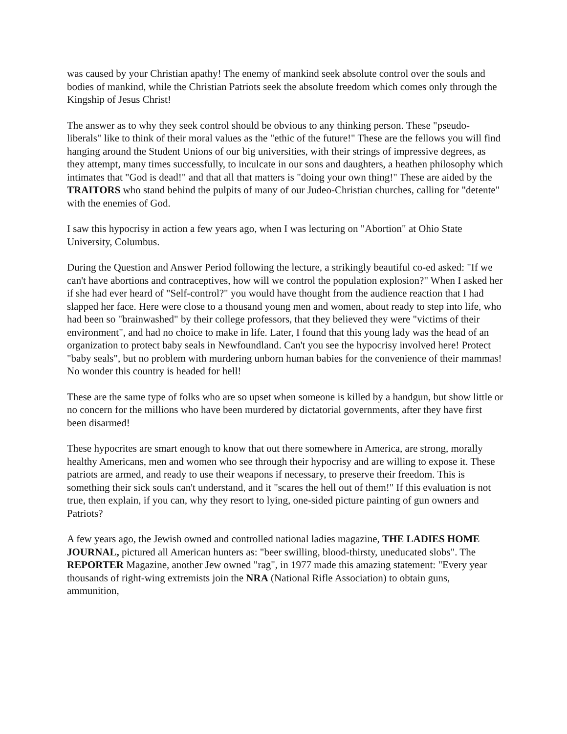was caused by your Christian apathy! The enemy of mankind seek absolute control over the souls and bodies of mankind, while the Christian Patriots seek the absolute freedom which comes only through the Kingship of Jesus Christ!
The answer as to why they seek control should be obvious to any thinking person. These "pseudo-liberals" like to think of their moral values as the "ethic of the future!" These are the fellows you will find hanging around the Student Unions of our big universities, with their strings of impressive degrees, as they attempt, many times successfully, to inculcate in our sons and daughters, a heathen philosophy which intimates that "God is dead!" and that all that matters is "doing your own thing!" These are aided by the TRAITORS who stand behind the pulpits of many of our Judeo-Christian churches, calling for "detente" with the enemies of God.
I saw this hypocrisy in action a few years ago, when I was lecturing on "Abortion" at Ohio State University, Columbus.
During the Question and Answer Period following the lecture, a strikingly beautiful co-ed asked: "If we can't have abortions and contraceptives, how will we control the population explosion?" When I asked her if she had ever heard of "Self-control?" you would have thought from the audience reaction that I had slapped her face. Here were close to a thousand young men and women, about ready to step into life, who had been so "brainwashed" by their college professors, that they believed they were "victims of their environment", and had no choice to make in life. Later, I found that this young lady was the head of an organization to protect baby seals in Newfoundland. Can't you see the hypocrisy involved here! Protect "baby seals", but no problem with murdering unborn human babies for the convenience of their mammas! No wonder this country is headed for hell!
These are the same type of folks who are so upset when someone is killed by a handgun, but show little or no concern for the millions who have been murdered by dictatorial governments, after they have first been disarmed!
These hypocrites are smart enough to know that out there somewhere in America, are strong, morally healthy Americans, men and women who see through their hypocrisy and are willing to expose it. These patriots are armed, and ready to use their weapons if necessary, to preserve their freedom. This is something their sick souls can't understand, and it "scares the hell out of them!" If this evaluation is not true, then explain, if you can, why they resort to lying, one-sided picture painting of gun owners and Patriots?
A few years ago, the Jewish owned and controlled national ladies magazine, THE LADIES HOME JOURNAL, pictured all American hunters as: "beer swilling, blood-thirsty, uneducated slobs". The REPORTER Magazine, another Jew owned "rag", in 1977 made this amazing statement: "Every year thousands of right-wing extremists join the NRA (National Rifle Association) to obtain guns, ammunition,